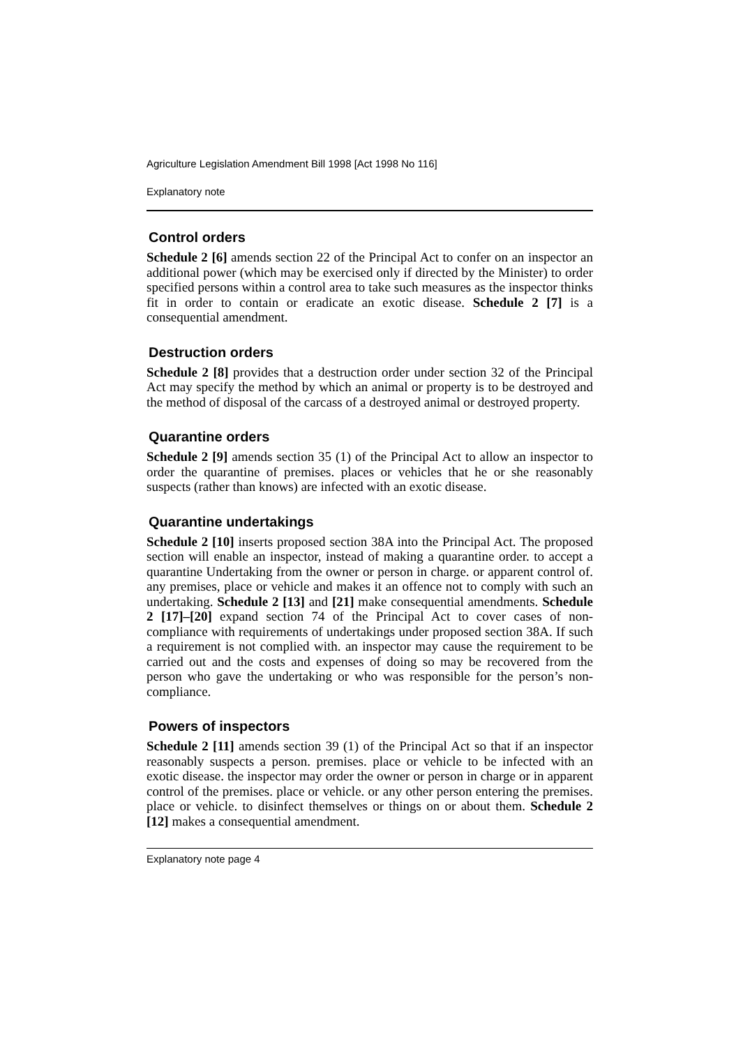Agriculture Legislation Amendment Bill 1998 [Act 1998 No 116]
Explanatory note
Control orders
Schedule 2 [6] amends section 22 of the Principal Act to confer on an inspector an additional power (which may be exercised only if directed by the Minister) to order specified persons within a control area to take such measures as the inspector thinks fit in order to contain or eradicate an exotic disease. Schedule 2 [7] is a consequential amendment.
Destruction orders
Schedule 2 [8] provides that a destruction order under section 32 of the Principal Act may specify the method by which an animal or property is to be destroyed and the method of disposal of the carcass of a destroyed animal or destroyed property.
Quarantine orders
Schedule 2 [9] amends section 35 (1) of the Principal Act to allow an inspector to order the quarantine of premises. places or vehicles that he or she reasonably suspects (rather than knows) are infected with an exotic disease.
Quarantine undertakings
Schedule 2 [10] inserts proposed section 38A into the Principal Act. The proposed section will enable an inspector, instead of making a quarantine order. to accept a quarantine Undertaking from the owner or person in charge. or apparent control of. any premises, place or vehicle and makes it an offence not to comply with such an undertaking. Schedule 2 [13] and [21] make consequential amendments. Schedule 2 [17]–[20] expand section 74 of the Principal Act to cover cases of non-compliance with requirements of undertakings under proposed section 38A. If such a requirement is not complied with. an inspector may cause the requirement to be carried out and the costs and expenses of doing so may be recovered from the person who gave the undertaking or who was responsible for the person’s non-compliance.
Powers of inspectors
Schedule 2 [11] amends section 39 (1) of the Principal Act so that if an inspector reasonably suspects a person. premises. place or vehicle to be infected with an exotic disease. the inspector may order the owner or person in charge or in apparent control of the premises. place or vehicle. or any other person entering the premises. place or vehicle. to disinfect themselves or things on or about them. Schedule 2 [12] makes a consequential amendment.
Explanatory note page 4